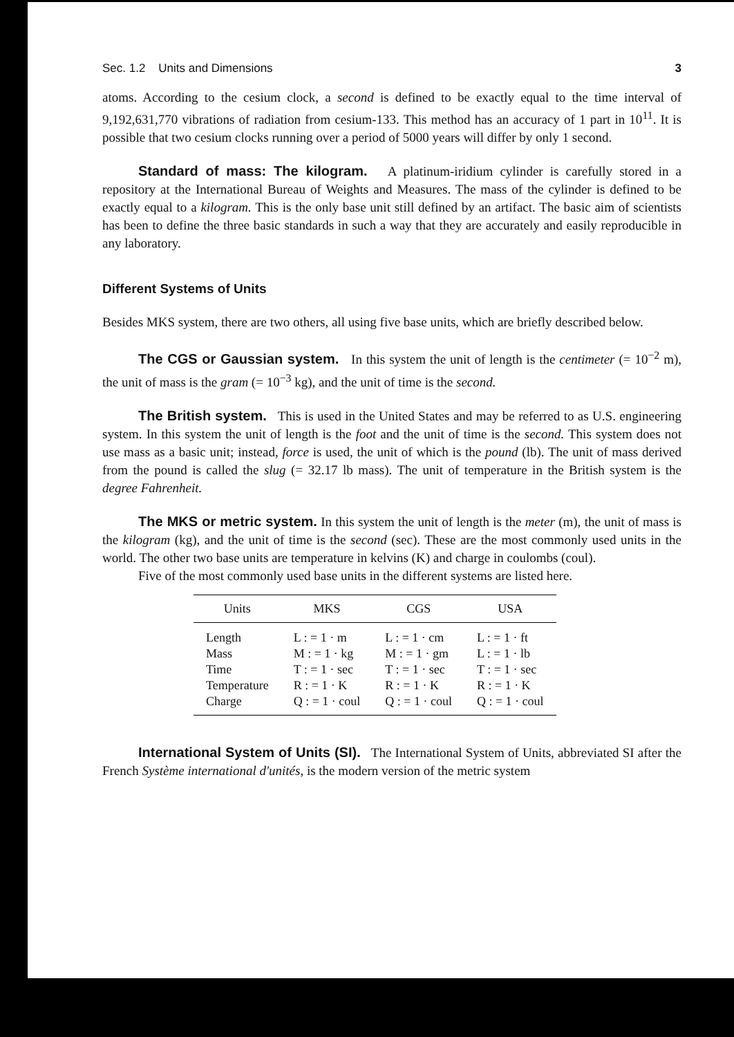Sec. 1.2 Units and Dimensions 3
atoms. According to the cesium clock, a second is defined to be exactly equal to the time interval of 9,192,631,770 vibrations of radiation from cesium-133. This method has an accuracy of 1 part in 10<sup>11</sup>. It is possible that two cesium clocks running over a period of 5000 years will differ by only 1 second.
Standard of mass: The kilogram. A platinum-iridium cylinder is carefully stored in a repository at the International Bureau of Weights and Measures. The mass of the cylinder is defined to be exactly equal to a kilogram. This is the only base unit still defined by an artifact. The basic aim of scientists has been to define the three basic standards in such a way that they are accurately and easily reproducible in any laboratory.
Different Systems of Units
Besides MKS system, there are two others, all using five base units, which are briefly described below.
The CGS or Gaussian system. In this system the unit of length is the centimeter (= 10<sup>−2</sup> m), the unit of mass is the gram (= 10<sup>−3</sup> kg), and the unit of time is the second.
The British system. This is used in the United States and may be referred to as U.S. engineering system. In this system the unit of length is the foot and the unit of time is the second. This system does not use mass as a basic unit; instead, force is used, the unit of which is the pound (lb). The unit of mass derived from the pound is called the slug (= 32.17 lb mass). The unit of temperature in the British system is the degree Fahrenheit.
The MKS or metric system. In this system the unit of length is the meter (m), the unit of mass is the kilogram (kg), and the unit of time is the second (sec). These are the most commonly used units in the world. The other two base units are temperature in kelvins (K) and charge in coulombs (coul).
Five of the most commonly used base units in the different systems are listed here.
| Units | MKS | CGS | USA |
| --- | --- | --- | --- |
| Length | L : = 1 · m | L : = 1 · cm | L : = 1 · ft |
| Mass | M : = 1 · kg | M : = 1 · gm | L : = 1 · lb |
| Time | T : = 1 · sec | T : = 1 · sec | T : = 1 · sec |
| Temperature | R : = 1 · K | R : = 1 · K | R : = 1 · K |
| Charge | Q : = 1 · coul | Q : = 1 · coul | Q : = 1 · coul |
International System of Units (SI). The International System of Units, abbreviated SI after the French Système international d'unités, is the modern version of the metric system